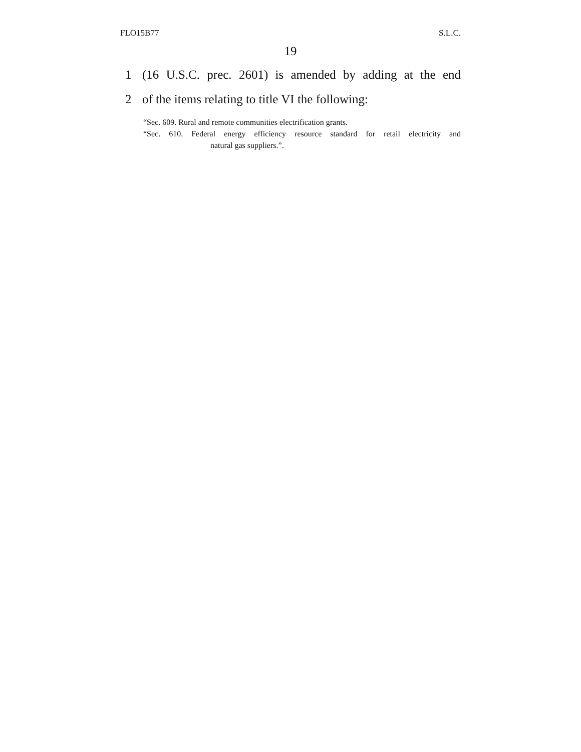FLO15B77 S.L.C.
19
1 (16 U.S.C. prec. 2601) is amended by adding at the end
2 of the items relating to title VI the following:
“Sec. 609. Rural and remote communities electrification grants.
“Sec. 610. Federal energy efficiency resource standard for retail electricity and
natural gas suppliers.”.